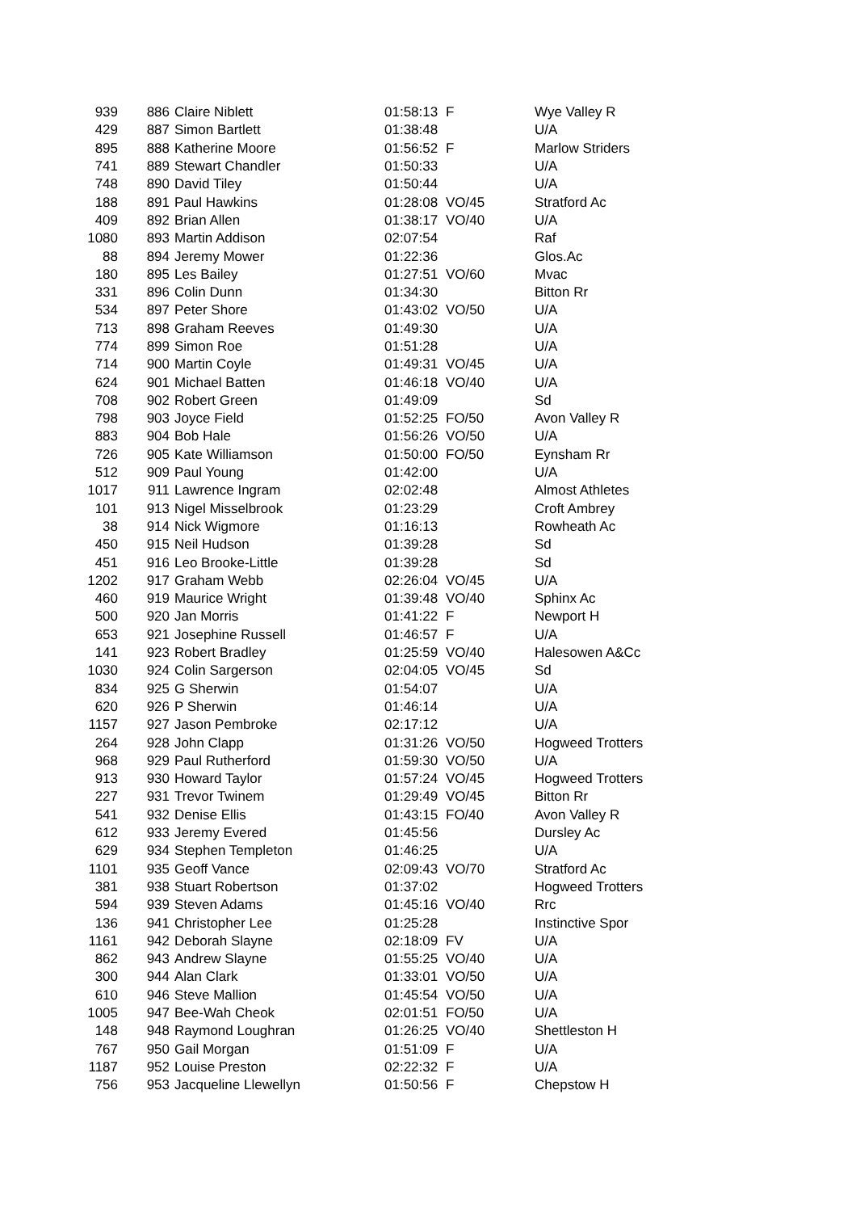| 939 | 886 | Claire Niblett | 01:58:13 | F | Wye Valley R |
| 429 | 887 | Simon Bartlett | 01:38:48 | | U/A |
| 895 | 888 | Katherine Moore | 01:56:52 | F | Marlow Striders |
| 741 | 889 | Stewart Chandler | 01:50:33 | | U/A |
| 748 | 890 | David Tiley | 01:50:44 | | U/A |
| 188 | 891 | Paul Hawkins | 01:28:08 | VO/45 | Stratford Ac |
| 409 | 892 | Brian Allen | 01:38:17 | VO/40 | U/A |
| 1080 | 893 | Martin Addison | 02:07:54 | | Raf |
| 88 | 894 | Jeremy Mower | 01:22:36 | | Glos.Ac |
| 180 | 895 | Les Bailey | 01:27:51 | VO/60 | Mvac |
| 331 | 896 | Colin Dunn | 01:34:30 | | Bitton Rr |
| 534 | 897 | Peter Shore | 01:43:02 | VO/50 | U/A |
| 713 | 898 | Graham Reeves | 01:49:30 | | U/A |
| 774 | 899 | Simon Roe | 01:51:28 | | U/A |
| 714 | 900 | Martin Coyle | 01:49:31 | VO/45 | U/A |
| 624 | 901 | Michael Batten | 01:46:18 | VO/40 | U/A |
| 708 | 902 | Robert Green | 01:49:09 | | Sd |
| 798 | 903 | Joyce Field | 01:52:25 | FO/50 | Avon Valley R |
| 883 | 904 | Bob Hale | 01:56:26 | VO/50 | U/A |
| 726 | 905 | Kate Williamson | 01:50:00 | FO/50 | Eynsham Rr |
| 512 | 909 | Paul Young | 01:42:00 | | U/A |
| 1017 | 911 | Lawrence Ingram | 02:02:48 | | Almost Athletes |
| 101 | 913 | Nigel Misselbrook | 01:23:29 | | Croft Ambrey |
| 38 | 914 | Nick Wigmore | 01:16:13 | | Rowheath Ac |
| 450 | 915 | Neil Hudson | 01:39:28 | | Sd |
| 451 | 916 | Leo Brooke-Little | 01:39:28 | | Sd |
| 1202 | 917 | Graham Webb | 02:26:04 | VO/45 | U/A |
| 460 | 919 | Maurice Wright | 01:39:48 | VO/40 | Sphinx Ac |
| 500 | 920 | Jan Morris | 01:41:22 | F | Newport H |
| 653 | 921 | Josephine Russell | 01:46:57 | F | U/A |
| 141 | 923 | Robert Bradley | 01:25:59 | VO/40 | Halesowen A&Cc |
| 1030 | 924 | Colin Sargerson | 02:04:05 | VO/45 | Sd |
| 834 | 925 | G Sherwin | 01:54:07 | | U/A |
| 620 | 926 | P Sherwin | 01:46:14 | | U/A |
| 1157 | 927 | Jason Pembroke | 02:17:12 | | U/A |
| 264 | 928 | John Clapp | 01:31:26 | VO/50 | Hogweed Trotters |
| 968 | 929 | Paul Rutherford | 01:59:30 | VO/50 | U/A |
| 913 | 930 | Howard Taylor | 01:57:24 | VO/45 | Hogweed Trotters |
| 227 | 931 | Trevor Twinem | 01:29:49 | VO/45 | Bitton Rr |
| 541 | 932 | Denise Ellis | 01:43:15 | FO/40 | Avon Valley R |
| 612 | 933 | Jeremy Evered | 01:45:56 | | Dursley Ac |
| 629 | 934 | Stephen Templeton | 01:46:25 | | U/A |
| 1101 | 935 | Geoff Vance | 02:09:43 | VO/70 | Stratford Ac |
| 381 | 938 | Stuart Robertson | 01:37:02 | | Hogweed Trotters |
| 594 | 939 | Steven Adams | 01:45:16 | VO/40 | Rrc |
| 136 | 941 | Christopher Lee | 01:25:28 | | Instinctive Spor |
| 1161 | 942 | Deborah Slayne | 02:18:09 | FV | U/A |
| 862 | 943 | Andrew Slayne | 01:55:25 | VO/40 | U/A |
| 300 | 944 | Alan Clark | 01:33:01 | VO/50 | U/A |
| 610 | 946 | Steve Mallion | 01:45:54 | VO/50 | U/A |
| 1005 | 947 | Bee-Wah Cheok | 02:01:51 | FO/50 | U/A |
| 148 | 948 | Raymond Loughran | 01:26:25 | VO/40 | Shettleston H |
| 767 | 950 | Gail Morgan | 01:51:09 | F | U/A |
| 1187 | 952 | Louise Preston | 02:22:32 | F | U/A |
| 756 | 953 | Jacqueline Llewellyn | 01:50:56 | F | Chepstow H |